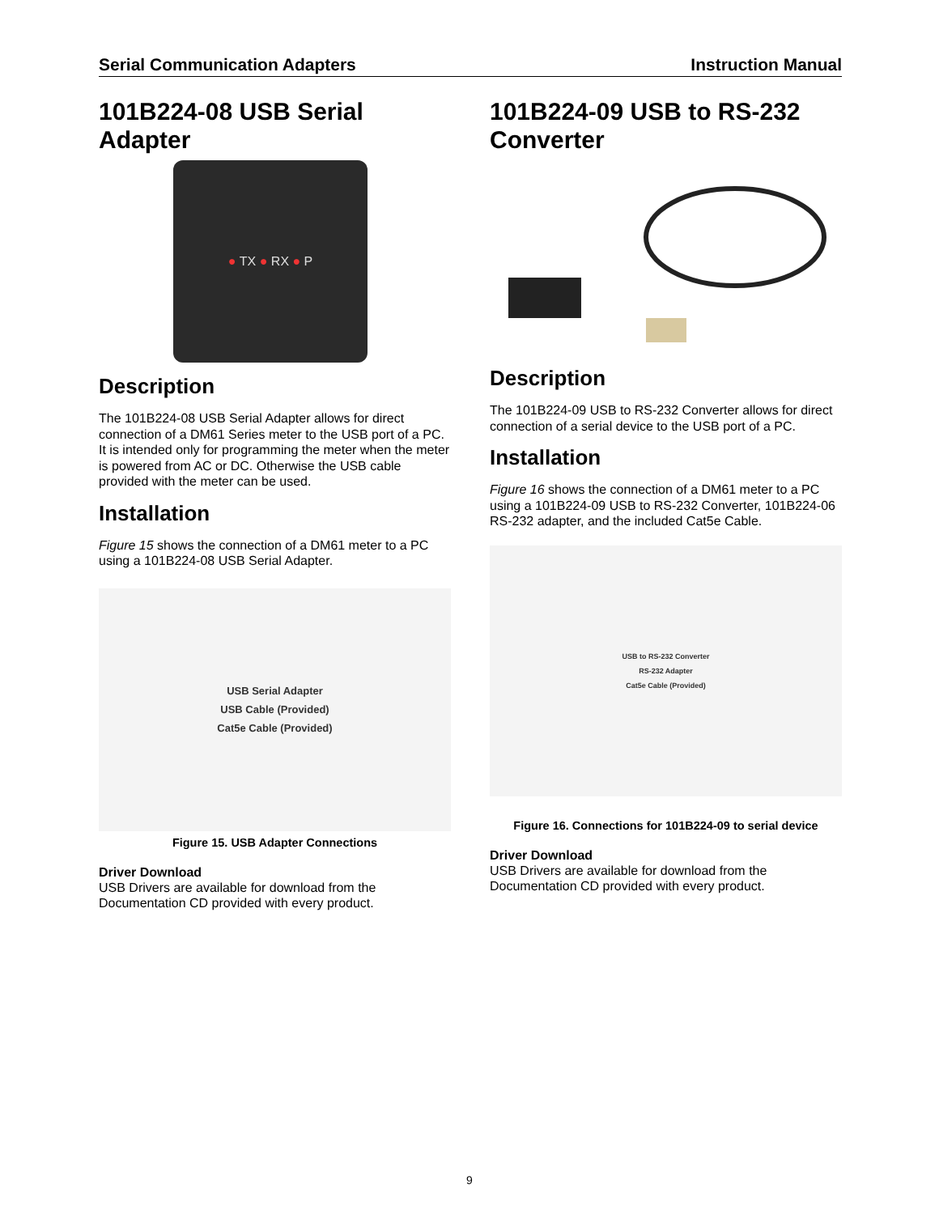Serial Communication Adapters Instruction Manual
101B224-08 USB Serial Adapter
● TX ● RX ● P
Description
The 101B224-08 USB Serial Adapter allows for direct connection of a DM61 Series meter to the USB port of a PC. It is intended only for programming the meter when the meter is powered from AC or DC. Otherwise the USB cable provided with the meter can be used.
Installation
Figure 15 shows the connection of a DM61 meter to a PC using a 101B224-08 USB Serial Adapter.
USB Serial Adapter
USB Cable (Provided)
Cat5e Cable (Provided)
Figure 15. USB Adapter Connections
Driver Download
USB Drivers are available for download from the Documentation CD provided with every product.
101B224-09 USB to RS-232 Converter
Description
The 101B224-09 USB to RS-232 Converter allows for direct connection of a serial device to the USB port of a PC.
Installation
Figure 16 shows the connection of a DM61 meter to a PC using a 101B224-09 USB to RS-232 Converter, 101B224-06 RS-232 adapter, and the included Cat5e Cable.
USB to RS-232 Converter
RS-232 Adapter
Cat5e Cable (Provided)
Figure 16. Connections for 101B224-09 to serial device
Driver Download
USB Drivers are available for download from the Documentation CD provided with every product.
9